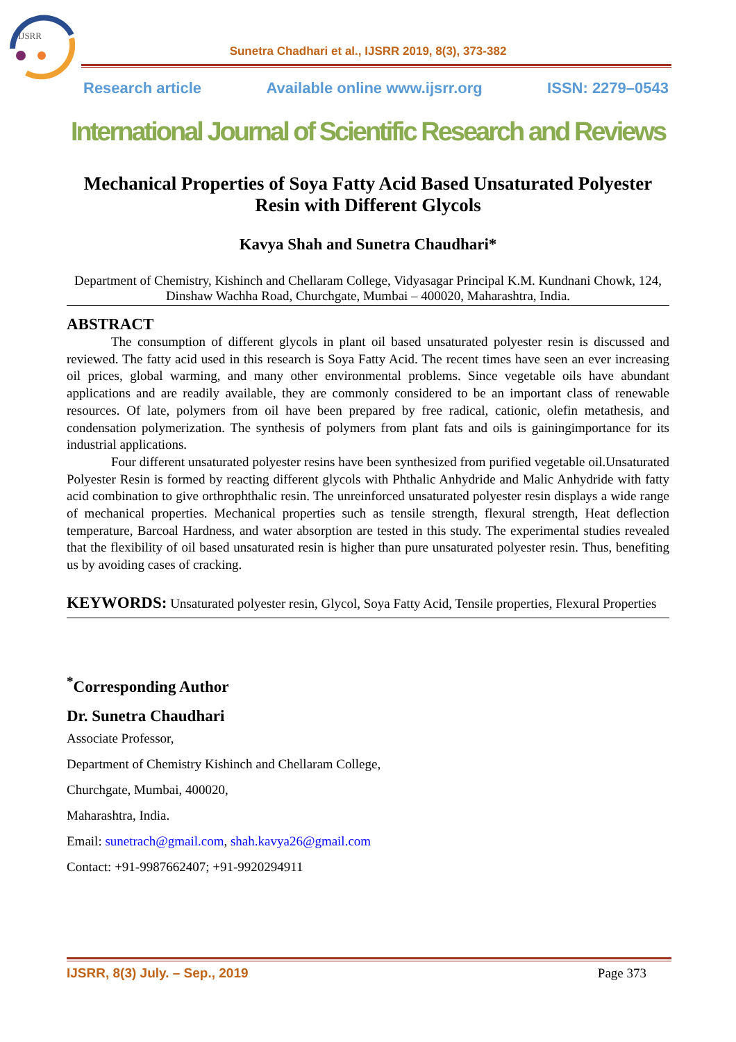IJSRR
Sunetra Chadhari et al., IJSRR 2019, 8(3), 373-382
Research article Available online www.ijsrr.org ISSN: 2279–0543
International Journal of Scientific Research and Reviews
Mechanical Properties of Soya Fatty Acid Based Unsaturated Polyester Resin with Different Glycols
Kavya Shah and Sunetra Chaudhari*
Department of Chemistry, Kishinch and Chellaram College, Vidyasagar Principal K.M. Kundnani Chowk, 124, Dinshaw Wachha Road, Churchgate, Mumbai – 400020, Maharashtra, India.
ABSTRACT
The consumption of different glycols in plant oil based unsaturated polyester resin is discussed and reviewed. The fatty acid used in this research is Soya Fatty Acid. The recent times have seen an ever increasing oil prices, global warming, and many other environmental problems. Since vegetable oils have abundant applications and are readily available, they are commonly considered to be an important class of renewable resources. Of late, polymers from oil have been prepared by free radical, cationic, olefin metathesis, and condensation polymerization. The synthesis of polymers from plant fats and oils is gainingimportance for its industrial applications.
Four different unsaturated polyester resins have been synthesized from purified vegetable oil.Unsaturated Polyester Resin is formed by reacting different glycols with Phthalic Anhydride and Malic Anhydride with fatty acid combination to give orthrophthalic resin. The unreinforced unsaturated polyester resin displays a wide range of mechanical properties. Mechanical properties such as tensile strength, flexural strength, Heat deflection temperature, Barcoal Hardness, and water absorption are tested in this study. The experimental studies revealed that the flexibility of oil based unsaturated resin is higher than pure unsaturated polyester resin. Thus, benefiting us by avoiding cases of cracking.
KEYWORDS: Unsaturated polyester resin, Glycol, Soya Fatty Acid, Tensile properties, Flexural Properties
<sup>*</sup> Corresponding Author
Dr. Sunetra Chaudhari
Associate Professor,
Department of Chemistry Kishinch and Chellaram College,
Churchgate, Mumbai, 400020,
Maharashtra, India.
Email: sunetrach@gmail.com, shah.kavya26@gmail.com
Contact: +91-9987662407; +91-9920294911
IJSRR, 8(3) July. – Sep., 2019 Page 373